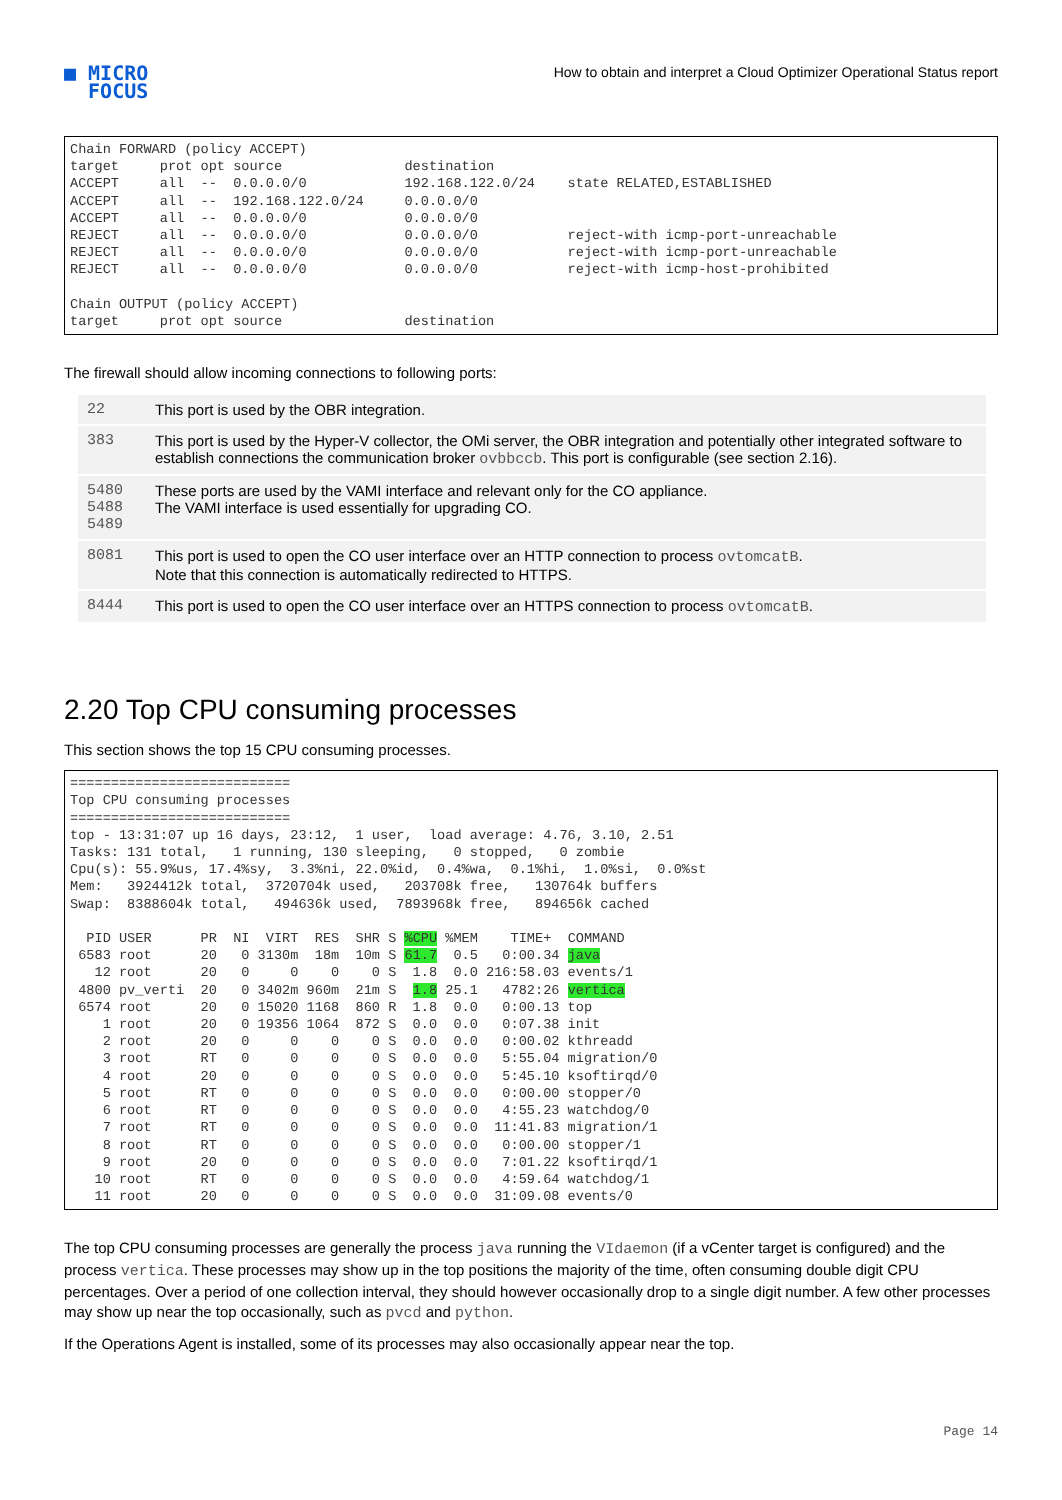■ MICRO
FOCUS
How to obtain and interpret a Cloud Optimizer Operational Status report
Chain FORWARD (policy ACCEPT)
target     prot opt source               destination
ACCEPT     all  --  0.0.0.0/0            192.168.122.0/24    state RELATED,ESTABLISHED
ACCEPT     all  --  192.168.122.0/24     0.0.0.0/0
ACCEPT     all  --  0.0.0.0/0            0.0.0.0/0
REJECT     all  --  0.0.0.0/0            0.0.0.0/0           reject-with icmp-port-unreachable
REJECT     all  --  0.0.0.0/0            0.0.0.0/0           reject-with icmp-port-unreachable
REJECT     all  --  0.0.0.0/0            0.0.0.0/0           reject-with icmp-host-prohibited

Chain OUTPUT (policy ACCEPT)
target     prot opt source               destination
The firewall should allow incoming connections to following ports:
| 22 | This port is used by the OBR integration. |
| 383 | This port is used by the Hyper-V collector, the OMi server, the OBR integration and potentially other integrated software to establish connections the communication broker ovbbccb . This port is configurable (see section 2.16). |
| 5480 5488 5489 | These ports are used by the VAMI interface and relevant only for the CO appliance. The VAMI interface is used essentially for upgrading CO. |
| 8081 | This port is used to open the CO user interface over an HTTP connection to process ovtomcatB . Note that this connection is automatically redirected to HTTPS. |
| 8444 | This port is used to open the CO user interface over an HTTPS connection to process ovtomcatB . |
2.20 Top CPU consuming processes
This section shows the top 15 CPU consuming processes.
===========================
Top CPU consuming processes
===========================
top - 13:31:07 up 16 days, 23:12,  1 user,  load average: 4.76, 3.10, 2.51
Tasks: 131 total,   1 running, 130 sleeping,   0 stopped,   0 zombie
Cpu(s): 55.9%us, 17.4%sy,  3.3%ni, 22.0%id,  0.4%wa,  0.1%hi,  1.0%si,  0.0%st
Mem:   3924412k total,  3720704k used,   203708k free,   130764k buffers
Swap:  8388604k total,   494636k used,  7893968k free,   894656k cached

  PID USER      PR  NI  VIRT  RES  SHR S %CPU %MEM    TIME+  COMMAND
 6583 root      20   0 3130m  18m  10m S 61.7  0.5   0:00.34 java
   12 root      20   0     0    0    0 S  1.8  0.0 216:58.03 events/1
 4800 pv_verti  20   0 3402m 960m  21m S  1.8 25.1   4782:26 vertica
 6574 root      20   0 15020 1168  860 R  1.8  0.0   0:00.13 top
    1 root      20   0 19356 1064  872 S  0.0  0.0   0:07.38 init
    2 root      20   0     0    0    0 S  0.0  0.0   0:00.02 kthreadd
    3 root      RT   0     0    0    0 S  0.0  0.0   5:55.04 migration/0
    4 root      20   0     0    0    0 S  0.0  0.0   5:45.10 ksoftirqd/0
    5 root      RT   0     0    0    0 S  0.0  0.0   0:00.00 stopper/0
    6 root      RT   0     0    0    0 S  0.0  0.0   4:55.23 watchdog/0
    7 root      RT   0     0    0    0 S  0.0  0.0  11:41.83 migration/1
    8 root      RT   0     0    0    0 S  0.0  0.0   0:00.00 stopper/1
    9 root      20   0     0    0    0 S  0.0  0.0   7:01.22 ksoftirqd/1
   10 root      RT   0     0    0    0 S  0.0  0.0   4:59.64 watchdog/1
   11 root      20   0     0    0    0 S  0.0  0.0  31:09.08 events/0
The top CPU consuming processes are generally the process java running the VIdaemon (if a vCenter target is configured) and the process vertica. These processes may show up in the top positions the majority of the time, often consuming double digit CPU percentages. Over a period of one collection interval, they should however occasionally drop to a single digit number. A few other processes may show up near the top occasionally, such as pvcd and python.
If the Operations Agent is installed, some of its processes may also occasionally appear near the top.
Page 14